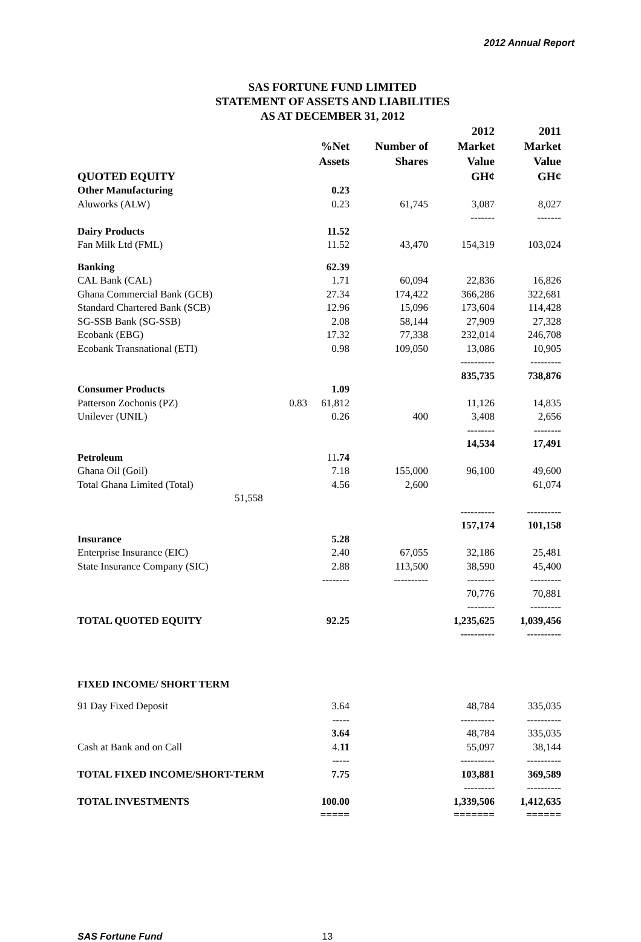2012 Annual Report
SAS FORTUNE FUND LIMITED
STATEMENT OF ASSETS AND LIABILITIES
AS AT DECEMBER 31, 2012
| QUOTED EQUITY | | | 2012 | 2011 |
| --- | --- | --- | --- | --- |
| | %Net Assets | Number of Shares | Market Value GH¢ | Market Value GH¢ |
| Other Manufacturing | 0.23 | | | |
| Aluworks (ALW) | 0.23 | 61,745 | 3,087 | 8,027 |
| | | | ------- | ------- |
| Dairy Products | 11.52 | | | |
| Fan Milk Ltd (FML) | 11.52 | 43,470 | 154,319 | 103,024 |
| Banking | 62.39 | | | |
| CAL Bank (CAL) | 1.71 | 60,094 | 22,836 | 16,826 |
| Ghana Commercial Bank (GCB) | 27.34 | 174,422 | 366,286 | 322,681 |
| Standard Chartered Bank (SCB) | 12.96 | 15,096 | 173,604 | 114,428 |
| SG-SSB Bank (SG-SSB) | 2.08 | 58,144 | 27,909 | 27,328 |
| Ecobank (EBG) | 17.32 | 77,338 | 232,014 | 246,708 |
| Ecobank Transnational (ETI) | 0.98 | 109,050 | 13,086 | 10,905 |
| | | | ---------- | --------- |
| | | | 835,735 | 738,876 |
| Consumer Products | 1.09 | | | |
| Patterson Zochonis (PZ) 0.83 | 61,812 | | 11,126 | 14,835 |
| Unilever (UNIL) | 0.26 | 400 | 3,408 | 2,656 |
| | | | -------- | -------- |
| | | | 14,534 | 17,491 |
| Petroleum | 11 .74 | | | |
| Ghana Oil (Goil) | 7.18 | 155,000 | 96,100 | 49,600 |
| Total Ghana Limited (Total) | 4.56 | 2,600 | | 61,074 |
| 51,558 | | | | |
| | | | ---------- | ---------- |
| | | | 157,174 | 101,158 |
| Insurance | 5.28 | | | |
| Enterprise Insurance (EIC) | 2.40 | 67,055 | 32,186 | 25,481 |
| State Insurance Company (SIC) | 2.88 | 113,500 | 38,590 | 45,400 |
| | -------- | ---------- | -------- | --------- |
| | | | 70,776 | 70,881 |
| | | | -------- | --------- |
| TOTAL QUOTED EQUITY | 92.25 | | 1,235,625 | 1,039,456 |
| | | | ---------- | ---------- |
| FIXED INCOME/ SHORT TERM | | | | |
| 91 Day Fixed Deposit | 3.64 | | 48,784 | 335,035 |
| | ----- | | ---------- | ---------- |
| | 3.64 | | 48,784 | 335,035 |
| Cash at Bank and on Call | 4. 11 | | 55,097 | 38,144 |
| | ----- | | ---------- | ---------- |
| TOTAL FIXED INCOME/SHORT-TERM | 7.75 | | 103,881 | 369,589 |
| | | | --------- | ---------- |
| TOTAL INVESTMENTS | 100.00 | | 1,339,506 | 1,412,635 |
| | ===== | | ======= | ====== |
SAS Fortune Fund 13